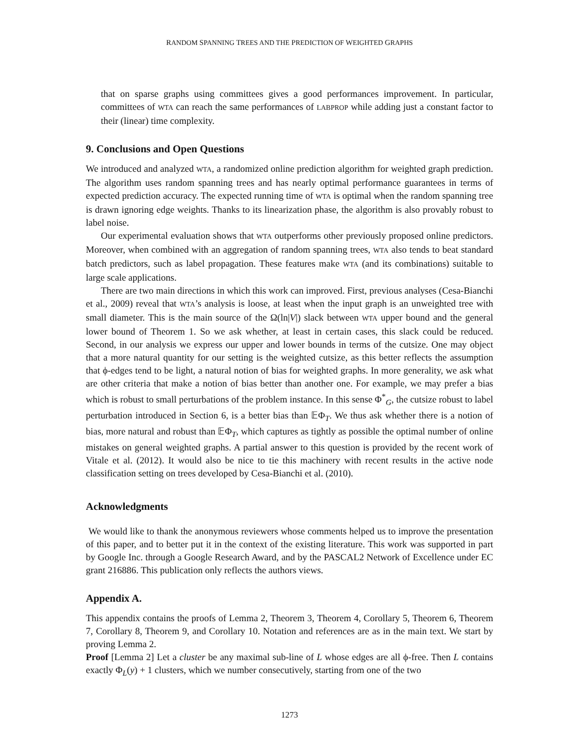RANDOM SPANNING TREES AND THE PREDICTION OF WEIGHTED GRAPHS
that on sparse graphs using committees gives a good performances improvement. In particular, committees of WTA can reach the same performances of LABPROP while adding just a constant factor to their (linear) time complexity.
9. Conclusions and Open Questions
We introduced and analyzed WTA, a randomized online prediction algorithm for weighted graph prediction. The algorithm uses random spanning trees and has nearly optimal performance guarantees in terms of expected prediction accuracy. The expected running time of WTA is optimal when the random spanning tree is drawn ignoring edge weights. Thanks to its linearization phase, the algorithm is also provably robust to label noise.
Our experimental evaluation shows that WTA outperforms other previously proposed online predictors. Moreover, when combined with an aggregation of random spanning trees, WTA also tends to beat standard batch predictors, such as label propagation. These features make WTA (and its combinations) suitable to large scale applications.
There are two main directions in which this work can improved. First, previous analyses (Cesa-Bianchi et al., 2009) reveal that WTA’s analysis is loose, at least when the input graph is an unweighted tree with small diameter. This is the main source of the Ω(ln|V|) slack between WTA upper bound and the general lower bound of Theorem 1. So we ask whether, at least in certain cases, this slack could be reduced. Second, in our analysis we express our upper and lower bounds in terms of the cutsize. One may object that a more natural quantity for our setting is the weighted cutsize, as this better reflects the assumption that ϕ-edges tend to be light, a natural notion of bias for weighted graphs. In more generality, we ask what are other criteria that make a notion of bias better than another one. For example, we may prefer a bias which is robust to small perturbations of the problem instance. In this sense Φ<sup>*</sup><sub>G</sub>, the cutsize robust to label perturbation introduced in Section 6, is a better bias than 𝔼Φ<sub>T</sub>. We thus ask whether there is a notion of bias, more natural and robust than 𝔼Φ<sub>T</sub>, which captures as tightly as possible the optimal number of online mistakes on general weighted graphs. A partial answer to this question is provided by the recent work of Vitale et al. (2012). It would also be nice to tie this machinery with recent results in the active node classification setting on trees developed by Cesa-Bianchi et al. (2010).
Acknowledgments
We would like to thank the anonymous reviewers whose comments helped us to improve the presentation of this paper, and to better put it in the context of the existing literature. This work was supported in part by Google Inc. through a Google Research Award, and by the PASCAL2 Network of Excellence under EC grant 216886. This publication only reflects the authors views.
Appendix A.
This appendix contains the proofs of Lemma 2, Theorem 3, Theorem 4, Corollary 5, Theorem 6, Theorem 7, Corollary 8, Theorem 9, and Corollary 10. Notation and references are as in the main text. We start by proving Lemma 2.
Proof [Lemma 2] Let a cluster be any maximal sub-line of L whose edges are all ϕ-free. Then L contains exactly Φ<sub>L</sub>(y) + 1 clusters, which we number consecutively, starting from one of the two
1273